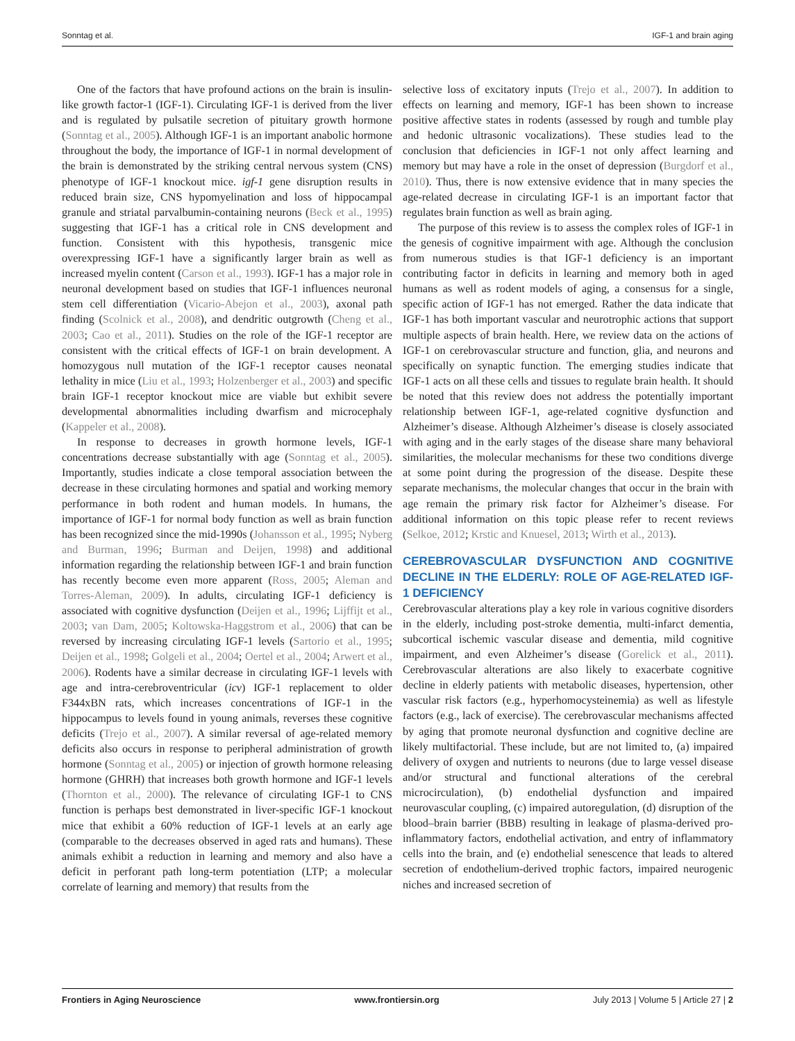Sonntag et al. IGF-1 and brain aging
One of the factors that have profound actions on the brain is insulin-like growth factor-1 (IGF-1). Circulating IGF-1 is derived from the liver and is regulated by pulsatile secretion of pituitary growth hormone (Sonntag et al., 2005). Although IGF-1 is an important anabolic hormone throughout the body, the importance of IGF-1 in normal development of the brain is demonstrated by the striking central nervous system (CNS) phenotype of IGF-1 knockout mice. igf-1 gene disruption results in reduced brain size, CNS hypomyelination and loss of hippocampal granule and striatal parvalbumin-containing neurons (Beck et al., 1995) suggesting that IGF-1 has a critical role in CNS development and function. Consistent with this hypothesis, transgenic mice overexpressing IGF-1 have a significantly larger brain as well as increased myelin content (Carson et al., 1993). IGF-1 has a major role in neuronal development based on studies that IGF-1 influences neuronal stem cell differentiation (Vicario-Abejon et al., 2003), axonal path finding (Scolnick et al., 2008), and dendritic outgrowth (Cheng et al., 2003; Cao et al., 2011). Studies on the role of the IGF-1 receptor are consistent with the critical effects of IGF-1 on brain development. A homozygous null mutation of the IGF-1 receptor causes neonatal lethality in mice (Liu et al., 1993; Holzenberger et al., 2003) and specific brain IGF-1 receptor knockout mice are viable but exhibit severe developmental abnormalities including dwarfism and microcephaly (Kappeler et al., 2008).
In response to decreases in growth hormone levels, IGF-1 concentrations decrease substantially with age (Sonntag et al., 2005). Importantly, studies indicate a close temporal association between the decrease in these circulating hormones and spatial and working memory performance in both rodent and human models. In humans, the importance of IGF-1 for normal body function as well as brain function has been recognized since the mid-1990s (Johansson et al., 1995; Nyberg and Burman, 1996; Burman and Deijen, 1998) and additional information regarding the relationship between IGF-1 and brain function has recently become even more apparent (Ross, 2005; Aleman and Torres-Aleman, 2009). In adults, circulating IGF-1 deficiency is associated with cognitive dysfunction (Deijen et al., 1996; Lijffijt et al., 2003; van Dam, 2005; Koltowska-Haggstrom et al., 2006) that can be reversed by increasing circulating IGF-1 levels (Sartorio et al., 1995; Deijen et al., 1998; Golgeli et al., 2004; Oertel et al., 2004; Arwert et al., 2006). Rodents have a similar decrease in circulating IGF-1 levels with age and intra-cerebroventricular (icv) IGF-1 replacement to older F344xBN rats, which increases concentrations of IGF-1 in the hippocampus to levels found in young animals, reverses these cognitive deficits (Trejo et al., 2007). A similar reversal of age-related memory deficits also occurs in response to peripheral administration of growth hormone (Sonntag et al., 2005) or injection of growth hormone releasing hormone (GHRH) that increases both growth hormone and IGF-1 levels (Thornton et al., 2000). The relevance of circulating IGF-1 to CNS function is perhaps best demonstrated in liver-specific IGF-1 knockout mice that exhibit a 60% reduction of IGF-1 levels at an early age (comparable to the decreases observed in aged rats and humans). These animals exhibit a reduction in learning and memory and also have a deficit in perforant path long-term potentiation (LTP; a molecular correlate of learning and memory) that results from the
selective loss of excitatory inputs (Trejo et al., 2007). In addition to effects on learning and memory, IGF-1 has been shown to increase positive affective states in rodents (assessed by rough and tumble play and hedonic ultrasonic vocalizations). These studies lead to the conclusion that deficiencies in IGF-1 not only affect learning and memory but may have a role in the onset of depression (Burgdorf et al., 2010). Thus, there is now extensive evidence that in many species the age-related decrease in circulating IGF-1 is an important factor that regulates brain function as well as brain aging.
The purpose of this review is to assess the complex roles of IGF-1 in the genesis of cognitive impairment with age. Although the conclusion from numerous studies is that IGF-1 deficiency is an important contributing factor in deficits in learning and memory both in aged humans as well as rodent models of aging, a consensus for a single, specific action of IGF-1 has not emerged. Rather the data indicate that IGF-1 has both important vascular and neurotrophic actions that support multiple aspects of brain health. Here, we review data on the actions of IGF-1 on cerebrovascular structure and function, glia, and neurons and specifically on synaptic function. The emerging studies indicate that IGF-1 acts on all these cells and tissues to regulate brain health. It should be noted that this review does not address the potentially important relationship between IGF-1, age-related cognitive dysfunction and Alzheimer’s disease. Although Alzheimer’s disease is closely associated with aging and in the early stages of the disease share many behavioral similarities, the molecular mechanisms for these two conditions diverge at some point during the progression of the disease. Despite these separate mechanisms, the molecular changes that occur in the brain with age remain the primary risk factor for Alzheimer’s disease. For additional information on this topic please refer to recent reviews (Selkoe, 2012; Krstic and Knuesel, 2013; Wirth et al., 2013).
CEREBROVASCULAR DYSFUNCTION AND COGNITIVE DECLINE IN THE ELDERLY: ROLE OF AGE-RELATED IGF-1 DEFICIENCY
Cerebrovascular alterations play a key role in various cognitive disorders in the elderly, including post-stroke dementia, multi-infarct dementia, subcortical ischemic vascular disease and dementia, mild cognitive impairment, and even Alzheimer’s disease (Gorelick et al., 2011). Cerebrovascular alterations are also likely to exacerbate cognitive decline in elderly patients with metabolic diseases, hypertension, other vascular risk factors (e.g., hyperhomocysteinemia) as well as lifestyle factors (e.g., lack of exercise). The cerebrovascular mechanisms affected by aging that promote neuronal dysfunction and cognitive decline are likely multifactorial. These include, but are not limited to, (a) impaired delivery of oxygen and nutrients to neurons (due to large vessel disease and/or structural and functional alterations of the cerebral microcirculation), (b) endothelial dysfunction and impaired neurovascular coupling, (c) impaired autoregulation, (d) disruption of the blood–brain barrier (BBB) resulting in leakage of plasma-derived pro-inflammatory factors, endothelial activation, and entry of inflammatory cells into the brain, and (e) endothelial senescence that leads to altered secretion of endothelium-derived trophic factors, impaired neurogenic niches and increased secretion of
Frontiers in Aging Neuroscience www.frontiersin.org July 2013 | Volume 5 | Article 27 | 2